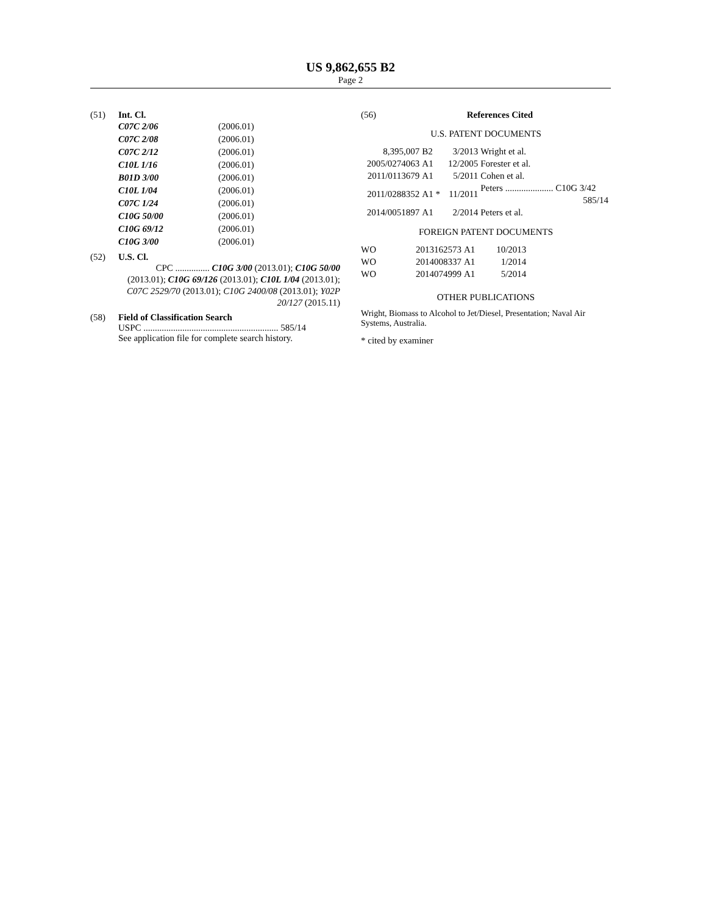US 9,862,655 B2
Page 2
(51) Int. Cl.
| C07C 2/06 | (2006.01) |
| C07C 2/08 | (2006.01) |
| C07C 2/12 | (2006.01) |
| C10L 1/16 | (2006.01) |
| B01D 3/00 | (2006.01) |
| C10L 1/04 | (2006.01) |
| C07C 1/24 | (2006.01) |
| C10G 50/00 | (2006.01) |
| C10G 69/12 | (2006.01) |
| C10G 3/00 | (2006.01) |
(52) U.S. Cl.
CPC ............... C10G 3/00 (2013.01); C10G 50/00 (2013.01); C10G 69/126 (2013.01); C10L 1/04 (2013.01); C07C 2529/70 (2013.01); C10G 2400/08 (2013.01); Y02P 20/127 (2015.11)
(58) Field of Classification Search
USPC ........................................................... 585/14
See application file for complete search history.
(56) References Cited
U.S. PATENT DOCUMENTS
| 8,395,007 | B2 | 3/2013 | Wright et al. |
| 2005/0274063 | A1 | 12/2005 | Forester et al. |
| 2011/0113679 | A1 | 5/2011 | Cohen et al. |
| 2011/0288352 | A1 * | 11/2011 | Peters ..................... C10G 3/42 585/14 |
| 2014/0051897 | A1 | 2/2014 | Peters et al. |
FOREIGN PATENT DOCUMENTS
| WO | 2013162573 | A1 | 10/2013 |
| WO | 2014008337 | A1 | 1/2014 |
| WO | 2014074999 | A1 | 5/2014 |
OTHER PUBLICATIONS
Wright, Biomass to Alcohol to Jet/Diesel, Presentation; Naval Air Systems, Australia.
* cited by examiner